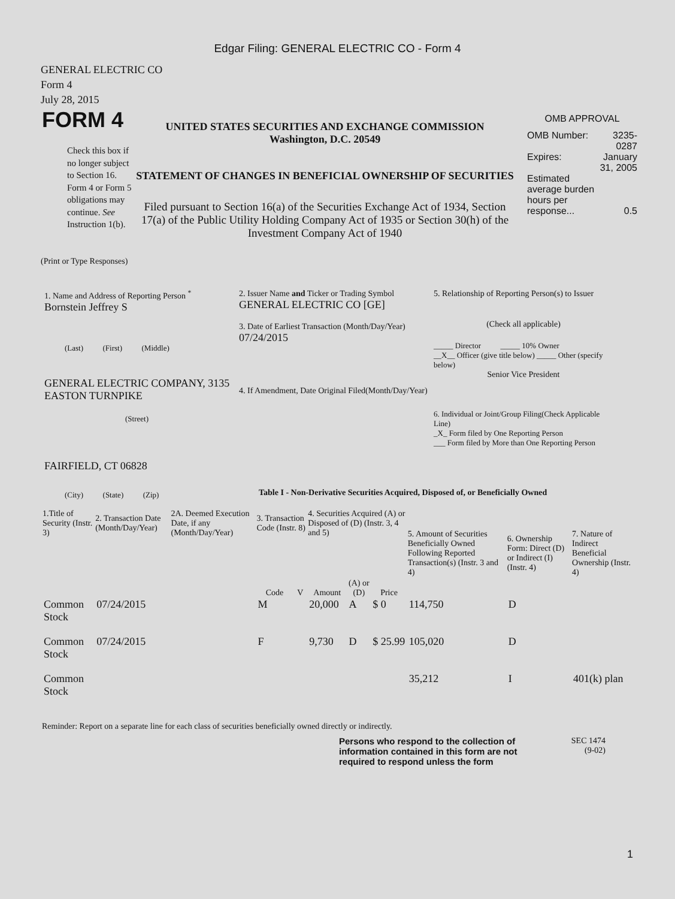Edgar Filing: GENERAL ELECTRIC CO - Form 4
GENERAL ELECTRIC CO
Form 4
July 28, 2015
FORM 4
Check this box if no longer subject to Section 16. Form 4 or Form 5 obligations may continue. See Instruction 1(b).
UNITED STATES SECURITIES AND EXCHANGE COMMISSION
Washington, D.C. 20549
STATEMENT OF CHANGES IN BENEFICIAL OWNERSHIP OF SECURITIES
Filed pursuant to Section 16(a) of the Securities Exchange Act of 1934, Section 17(a) of the Public Utility Holding Company Act of 1935 or Section 30(h) of the Investment Company Act of 1940
OMB APPROVAL
| OMB Number: | 3235-0287 |
| Expires: | January 31, 2005 |
| Estimated average burden hours per response... | 0.5 |
(Print or Type Responses)
1. Name and Address of Reporting Person <sup>*</sup>
Bornstein Jeffrey S
(Last) (First) (Middle)
GENERAL ELECTRIC COMPANY, 3135 EASTON TURNPIKE
(Street)
FAIRFIELD, CT 06828
(City) (State) (Zip)
2. Issuer Name and Ticker or Trading Symbol
GENERAL ELECTRIC CO [GE]
3. Date of Earliest Transaction (Month/Day/Year)
07/24/2015
4. If Amendment, Date Original Filed(Month/Day/Year)
5. Relationship of Reporting Person(s) to Issuer
(Check all applicable)
_____ Director _____ 10% Owner
__X__ Officer (give title below) _____ Other (specify below)
Senior Vice President
6. Individual or Joint/Group Filing(Check Applicable Line)
_X_ Form filed by One Reporting Person
___ Form filed by More than One Reporting Person
Table I - Non-Derivative Securities Acquired, Disposed of, or Beneficially Owned
| 1.Title of Security (Instr. 3) | 2. Transaction Date (Month/Day/Year) | 2A. Deemed Execution Date, if any (Month/Day/Year) | 3. Transaction Code (Instr. 8) | | 4. Securities Acquired (A) or Disposed of (D) (Instr. 3, 4 and 5) | | | 5. Amount of Securities Beneficially Owned Following Reported Transaction(s) (Instr. 3 and 4) | 6. Ownership Form: Direct (D) or Indirect (I) (Instr. 4) | 7. Nature of Indirect Beneficial Ownership (Instr. 4) |
| --- | --- | --- | --- | --- | --- | --- | --- | --- | --- | --- |
| | | | Code | V | Amount | (A) or (D) | Price | | | |
| Common Stock | 07/24/2015 | | M | | 20,000 | A | $ 0 | 114,750 | D | |
| Common Stock | 07/24/2015 | | F | | 9,730 | D | $ 25.99 | 105,020 | D | |
| Common Stock | | | | | | | | 35,212 | I | 401(k) plan |
Reminder: Report on a separate line for each class of securities beneficially owned directly or indirectly.
Persons who respond to the collection of information contained in this form are not required to respond unless the form
SEC 1474
(9-02)
1